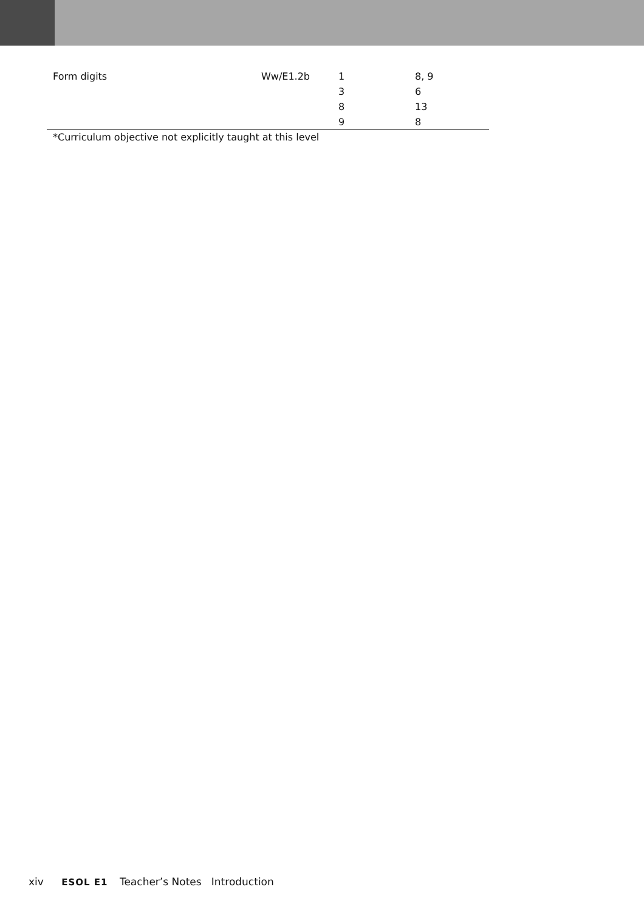| Form digits | Ww/E1.2b | 1 | 8, 9 |
| | | 3 | 6 |
| | | 8 | 13 |
| | | 9 | 8 |
*Curriculum objective not explicitly taught at this level
xiv ESOL E1 Teacher’s Notes Introduction